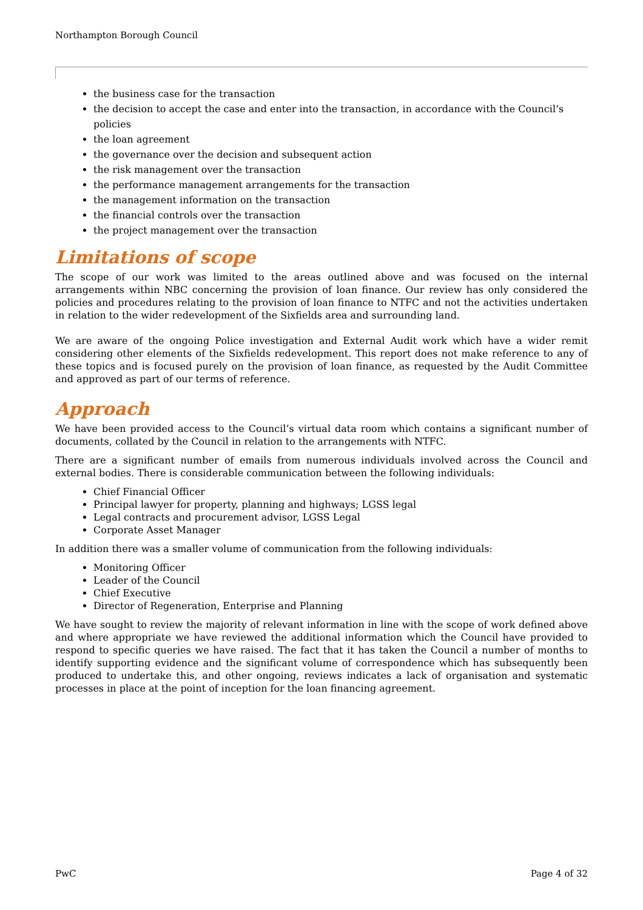Northampton Borough Council
the business case for the transaction
the decision to accept the case and enter into the transaction, in accordance with the Council’s policies
the loan agreement
the governance over the decision and subsequent action
the risk management over the transaction
the performance management arrangements for the transaction
the management information on the transaction
the financial controls over the transaction
the project management over the transaction
Limitations of scope
The scope of our work was limited to the areas outlined above and was focused on the internal arrangements within NBC concerning the provision of loan finance. Our review has only considered the policies and procedures relating to the provision of loan finance to NTFC and not the activities undertaken in relation to the wider redevelopment of the Sixfields area and surrounding land.
We are aware of the ongoing Police investigation and External Audit work which have a wider remit considering other elements of the Sixfields redevelopment. This report does not make reference to any of these topics and is focused purely on the provision of loan finance, as requested by the Audit Committee and approved as part of our terms of reference.
Approach
We have been provided access to the Council’s virtual data room which contains a significant number of documents, collated by the Council in relation to the arrangements with NTFC.
There are a significant number of emails from numerous individuals involved across the Council and external bodies. There is considerable communication between the following individuals:
Chief Financial Officer
Principal lawyer for property, planning and highways; LGSS legal
Legal contracts and procurement advisor, LGSS Legal
Corporate Asset Manager
In addition there was a smaller volume of communication from the following individuals:
Monitoring Officer
Leader of the Council
Chief Executive
Director of Regeneration, Enterprise and Planning
We have sought to review the majority of relevant information in line with the scope of work defined above and where appropriate we have reviewed the additional information which the Council have provided to respond to specific queries we have raised. The fact that it has taken the Council a number of months to identify supporting evidence and the significant volume of correspondence which has subsequently been produced to undertake this, and other ongoing, reviews indicates a lack of organisation and systematic processes in place at the point of inception for the loan financing agreement.
PwC Page 4 of 32